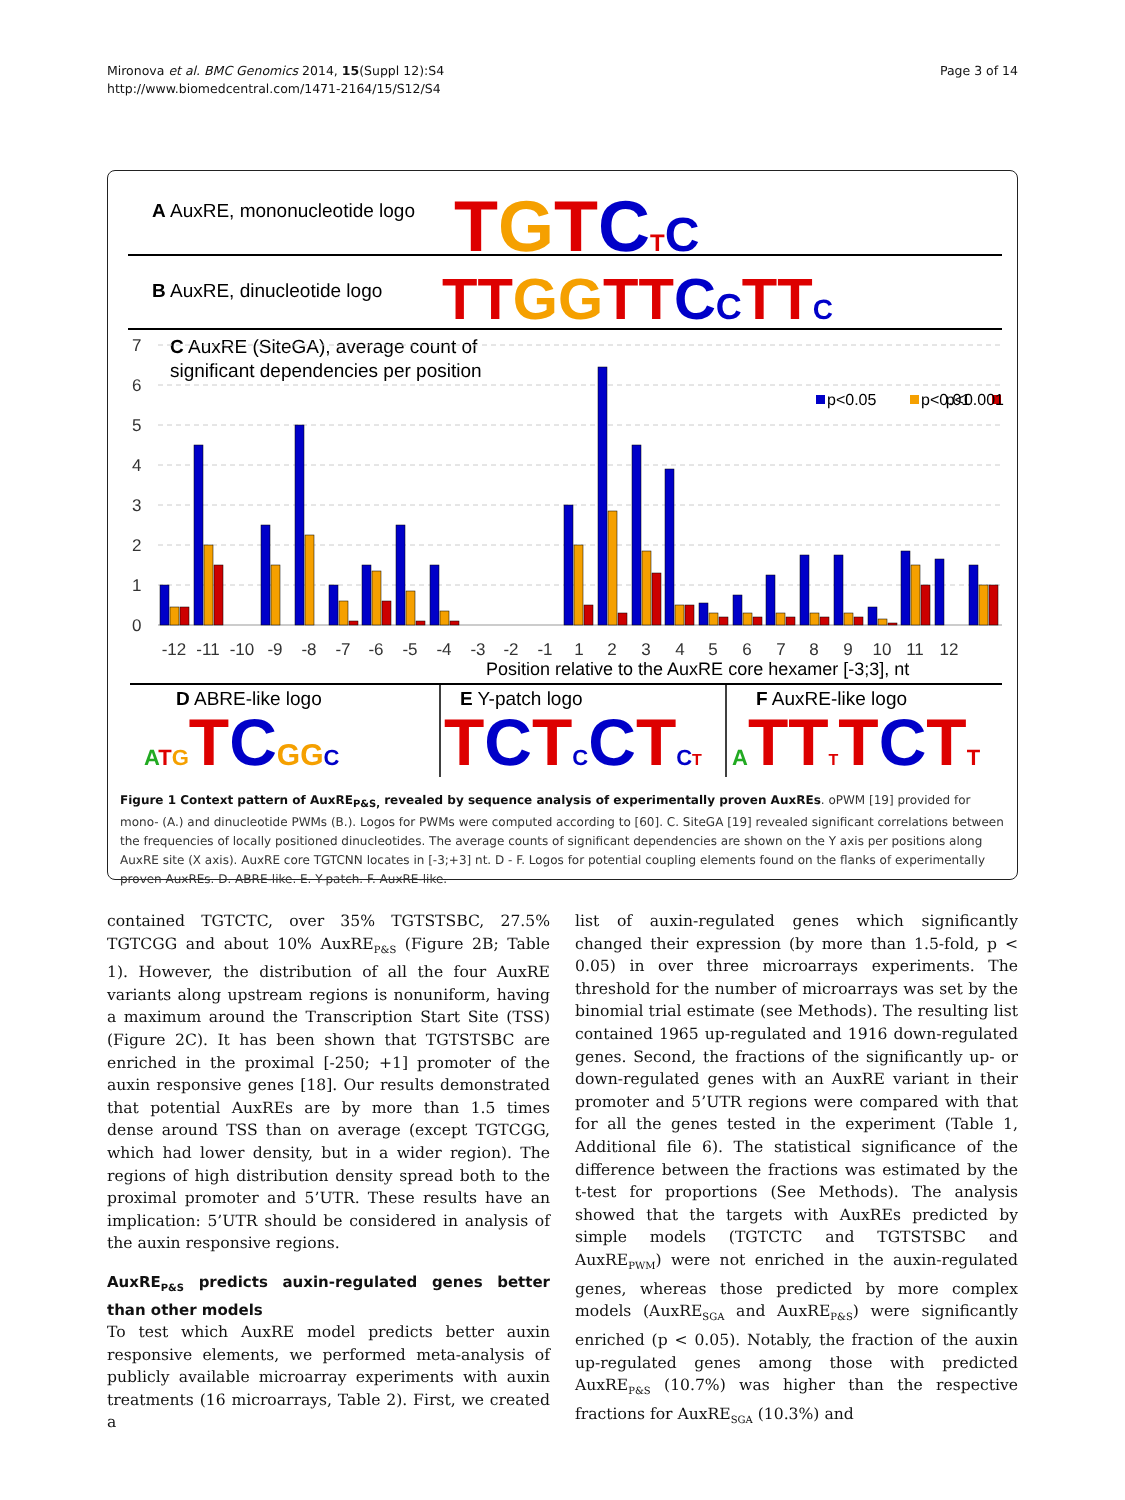Mironova et al. BMC Genomics 2014, 15(Suppl 12):S4
http://www.biomedcentral.com/1471-2164/15/S12/S4
Page 3 of 14
A AuxRE, mononucleotide logo
B AuxRE, dinucleotide logo
TGTCTC
TTGGTTCCTTC
C AuxRE (SiteGA), average count of
significant dependencies per position
7
6
5
4
3
2
1
0
p<0.05
p<0.01
p<0.001
-12
-11
-10
-9
-8
-7
-6
-5
-4
-3
-2
-1
1
2
3
4
5
6
7
8
9
10
11
12
Position relative to the AuxRE core hexamer [-3;3], nt
D ABRE-like logo
E Y-patch logo
F AuxRE-like logo
ATGTCGGC
TCTCCTCT
ATTTTCTT
Figure 1 Context pattern of AuxRE<sub>P&S,</sub> revealed by sequence analysis of experimentally proven AuxREs. oPWM [19] provided for mono- (A.) and dinucleotide PWMs (B.). Logos for PWMs were computed according to [60]. C. SiteGA [19] revealed significant correlations between the frequencies of locally positioned dinucleotides. The average counts of significant dependencies are shown on the Y axis per positions along AuxRE site (X axis). AuxRE core TGTCNN locates in [-3;+3] nt. D - F. Logos for potential coupling elements found on the flanks of experimentally proven AuxREs. D. ABRE-like. E. Y-patch. F. AuxRE-like.
contained TGTCTC, over 35% TGTSTSBC, 27.5% TGTCGG and about 10% AuxRE<sub>P&S</sub> (Figure 2B; Table 1). However, the distribution of all the four AuxRE variants along upstream regions is nonuniform, having a maximum around the Transcription Start Site (TSS) (Figure 2C). It has been shown that TGTSTSBC are enriched in the proximal [-250; +1] promoter of the auxin responsive genes [18]. Our results demonstrated that potential AuxREs are by more than 1.5 times dense around TSS than on average (except TGTCGG, which had lower density, but in a wider region). The regions of high distribution density spread both to the proximal promoter and 5’UTR. These results have an implication: 5’UTR should be considered in analysis of the auxin responsive regions.
AuxRE<sub>P&S</sub> predicts auxin-regulated genes better than other models
To test which AuxRE model predicts better auxin responsive elements, we performed meta-analysis of publicly available microarray experiments with auxin treatments (16 microarrays, Table 2). First, we created a
list of auxin-regulated genes which significantly changed their expression (by more than 1.5-fold, p < 0.05) in over three microarrays experiments. The threshold for the number of microarrays was set by the binomial trial estimate (see Methods). The resulting list contained 1965 up-regulated and 1916 down-regulated genes. Second, the fractions of the significantly up- or down-regulated genes with an AuxRE variant in their promoter and 5’UTR regions were compared with that for all the genes tested in the experiment (Table 1, Additional file 6). The statistical significance of the difference between the fractions was estimated by the t-test for proportions (See Methods). The analysis showed that the targets with AuxREs predicted by simple models (TGTCTC and TGTSTSBC and AuxRE<sub>PWM</sub>) were not enriched in the auxin-regulated genes, whereas those predicted by more complex models (AuxRE<sub>SGA</sub> and AuxRE<sub>P&S</sub>) were significantly enriched (p < 0.05). Notably, the fraction of the auxin up-regulated genes among those with predicted AuxRE<sub>P&S</sub> (10.7%) was higher than the respective fractions for AuxRE<sub>SGA</sub> (10.3%) and